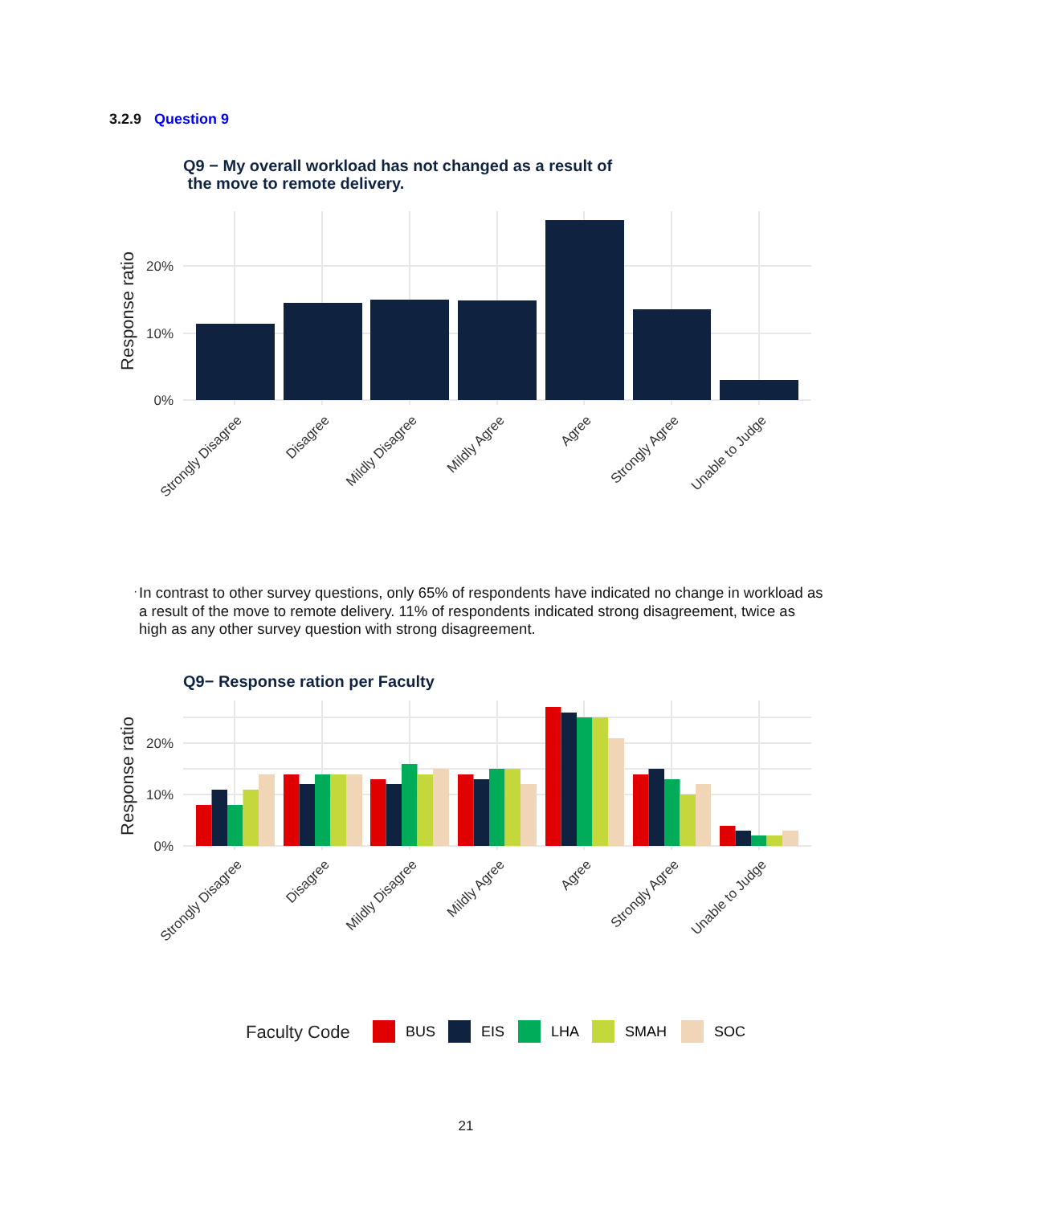3.2.9 Question 9
Q9 − My overall workload has not changed as a result of
the move to remote delivery.
20%
10%
0%
Response ratio
Strongly Disagree
Disagree
Mildly Disagree
Mildly Agree
Agree
Strongly Agree
Unable to Judge
·
In contrast to other survey questions, only 65% of respondents have indicated no change in workload as a result of the move to remote delivery. 11% of respondents indicated strong disagreement, twice as high as any other survey question with strong disagreement.
Q9− Response ration per Faculty
20%
10%
0%
Response ratio
Strongly Disagree
Disagree
Mildly Disagree
Mildly Agree
Agree
Strongly Agree
Unable to Judge
Faculty Code
BUS
EIS
LHA
SMAH
SOC
21